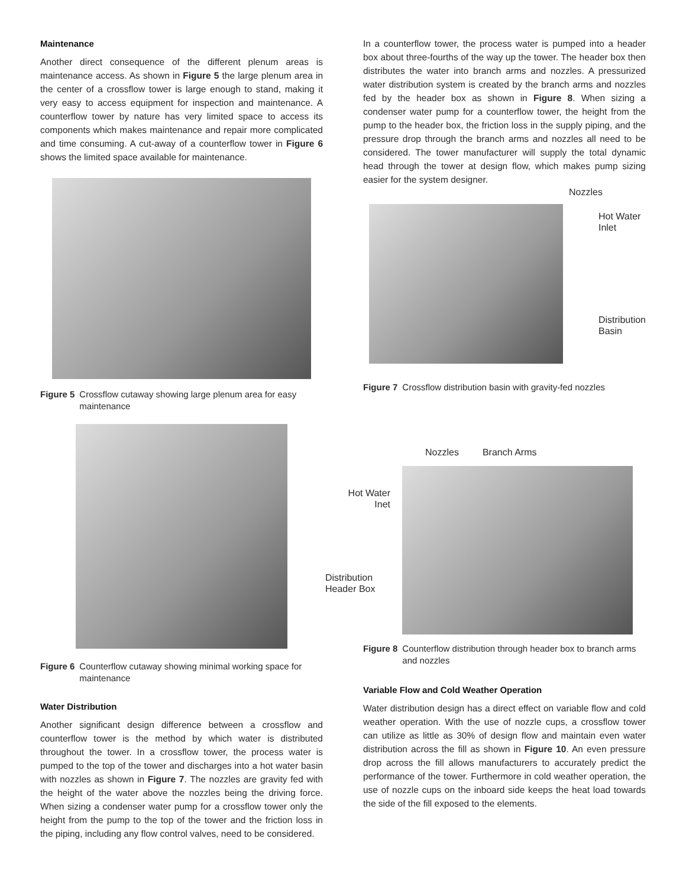Maintenance
Another direct consequence of the different plenum areas is maintenance access. As shown in Figure 5 the large plenum area in the center of a crossflow tower is large enough to stand, making it very easy to access equipment for inspection and maintenance. A counterflow tower by nature has very limited space to access its components which makes maintenance and repair more complicated and time consuming. A cut-away of a counterflow tower in Figure 6 shows the limited space available for maintenance.
Figure 5 Crossflow cutaway showing large plenum area for easy maintenance
Figure 6 Counterflow cutaway showing minimal working space for maintenance
Water Distribution
Another significant design difference between a crossflow and counterflow tower is the method by which water is distributed throughout the tower. In a crossflow tower, the process water is pumped to the top of the tower and discharges into a hot water basin with nozzles as shown in Figure 7. The nozzles are gravity fed with the height of the water above the nozzles being the driving force. When sizing a condenser water pump for a crossflow tower only the height from the pump to the top of the tower and the friction loss in the piping, including any flow control valves, need to be considered.
In a counterflow tower, the process water is pumped into a header box about three-fourths of the way up the tower. The header box then distributes the water into branch arms and nozzles. A pressurized water distribution system is created by the branch arms and nozzles fed by the header box as shown in Figure 8. When sizing a condenser water pump for a counterflow tower, the height from the pump to the header box, the friction loss in the supply piping, and the pressure drop through the branch arms and nozzles all need to be considered. The tower manufacturer will supply the total dynamic head through the tower at design flow, which makes pump sizing easier for the system designer.
Nozzles
Hot Water
Inlet
Distribution
Basin
Figure 7 Crossflow distribution basin with gravity-fed nozzles
Nozzles Branch Arms
Hot Water
Inet
Distribution
Header Box
Figure 8 Counterflow distribution through header box to branch arms and nozzles
Variable Flow and Cold Weather Operation
Water distribution design has a direct effect on variable flow and cold weather operation. With the use of nozzle cups, a crossflow tower can utilize as little as 30% of design flow and maintain even water distribution across the fill as shown in Figure 10. An even pressure drop across the fill allows manufacturers to accurately predict the performance of the tower. Furthermore in cold weather operation, the use of nozzle cups on the inboard side keeps the heat load towards the side of the fill exposed to the elements.